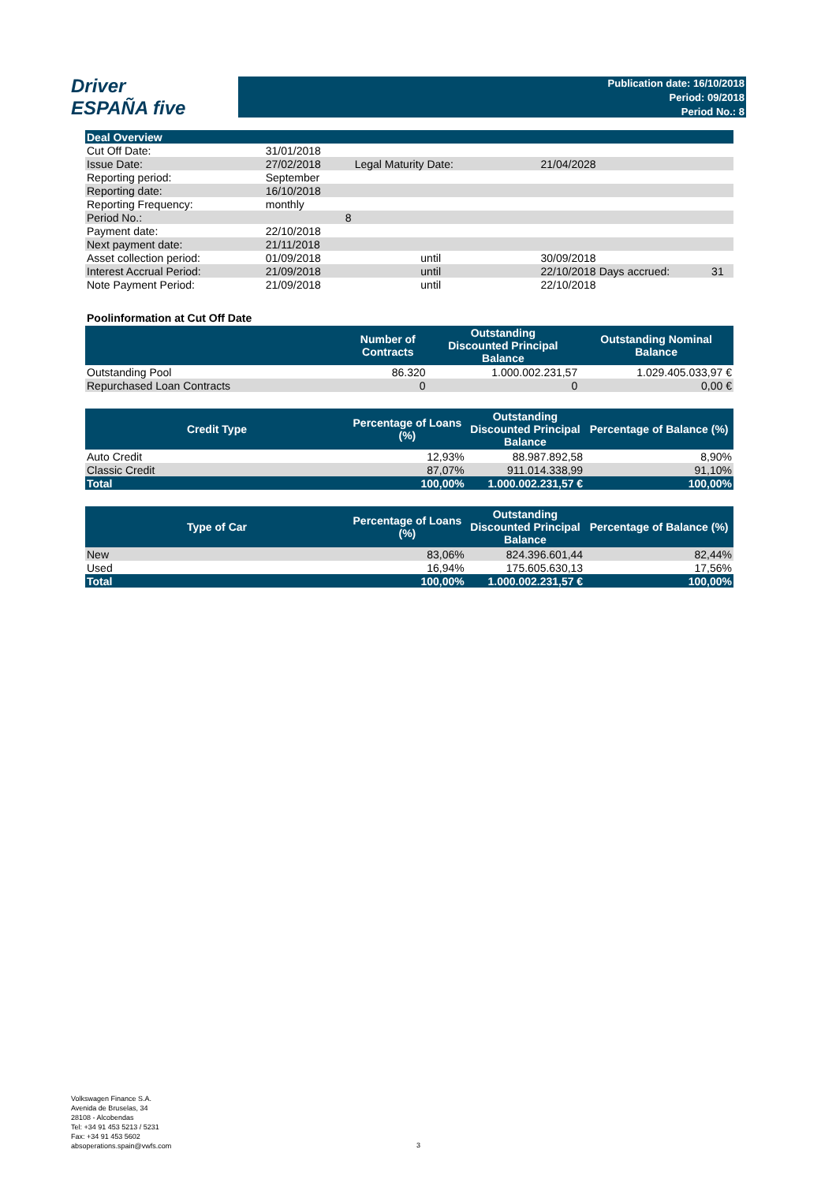Driver
ESPAÑA five
Publication date: 16/10/2018
Period: 09/2018
Period No.: 8
| Deal Overview | | | | | |
| Cut Off Date: | 31/01/2018 | | | | |
| Issue Date: | 27/02/2018 | Legal Maturity Date: | 21/04/2028 | | |
| Reporting period: | September | | | | |
| Reporting date: | 16/10/2018 | | | | |
| Reporting Frequency: | monthly | | | | |
| Period No.: | 8 | | | | |
| Payment date: | 22/10/2018 | | | | |
| Next payment date: | 21/11/2018 | | | | |
| Asset collection period: | 01/09/2018 | until | 30/09/2018 | | |
| Interest Accrual Period: | 21/09/2018 | until | 22/10/2018 | Days accrued: | 31 |
| Note Payment Period: | 21/09/2018 | until | 22/10/2018 | | |
Poolinformation at Cut Off Date
| | Number of Contracts | Outstanding Discounted Principal Balance | Outstanding Nominal Balance |
| --- | --- | --- | --- |
| Outstanding Pool | 86.320 | 1.000.002.231,57 | 1.029.405.033,97 € |
| Repurchased Loan Contracts | 0 | 0 | 0,00 € |
| Credit Type | Percentage of Loans (%) | Outstanding Discounted Principal Balance | Percentage of Balance (%) |
| --- | --- | --- | --- |
| Auto Credit | 12,93% | 88.987.892,58 | 8,90% |
| Classic Credit | 87,07% | 911.014.338,99 | 91,10% |
| Total | 100,00% | 1.000.002.231,57 € | 100,00% |
| Type of Car | Percentage of Loans (%) | Outstanding Discounted Principal Balance | Percentage of Balance (%) |
| --- | --- | --- | --- |
| New | 83,06% | 824.396.601,44 | 82,44% |
| Used | 16,94% | 175.605.630,13 | 17,56% |
| Total | 100,00% | 1.000.002.231,57 € | 100,00% |
Volkswagen Finance S.A.
Avenida de Bruselas, 34
28108 - Alcobendas
Tel: +34 91 453 5213 / 5231
Fax: +34 91 453 5602
absoperations.spain@vwfs.com
3